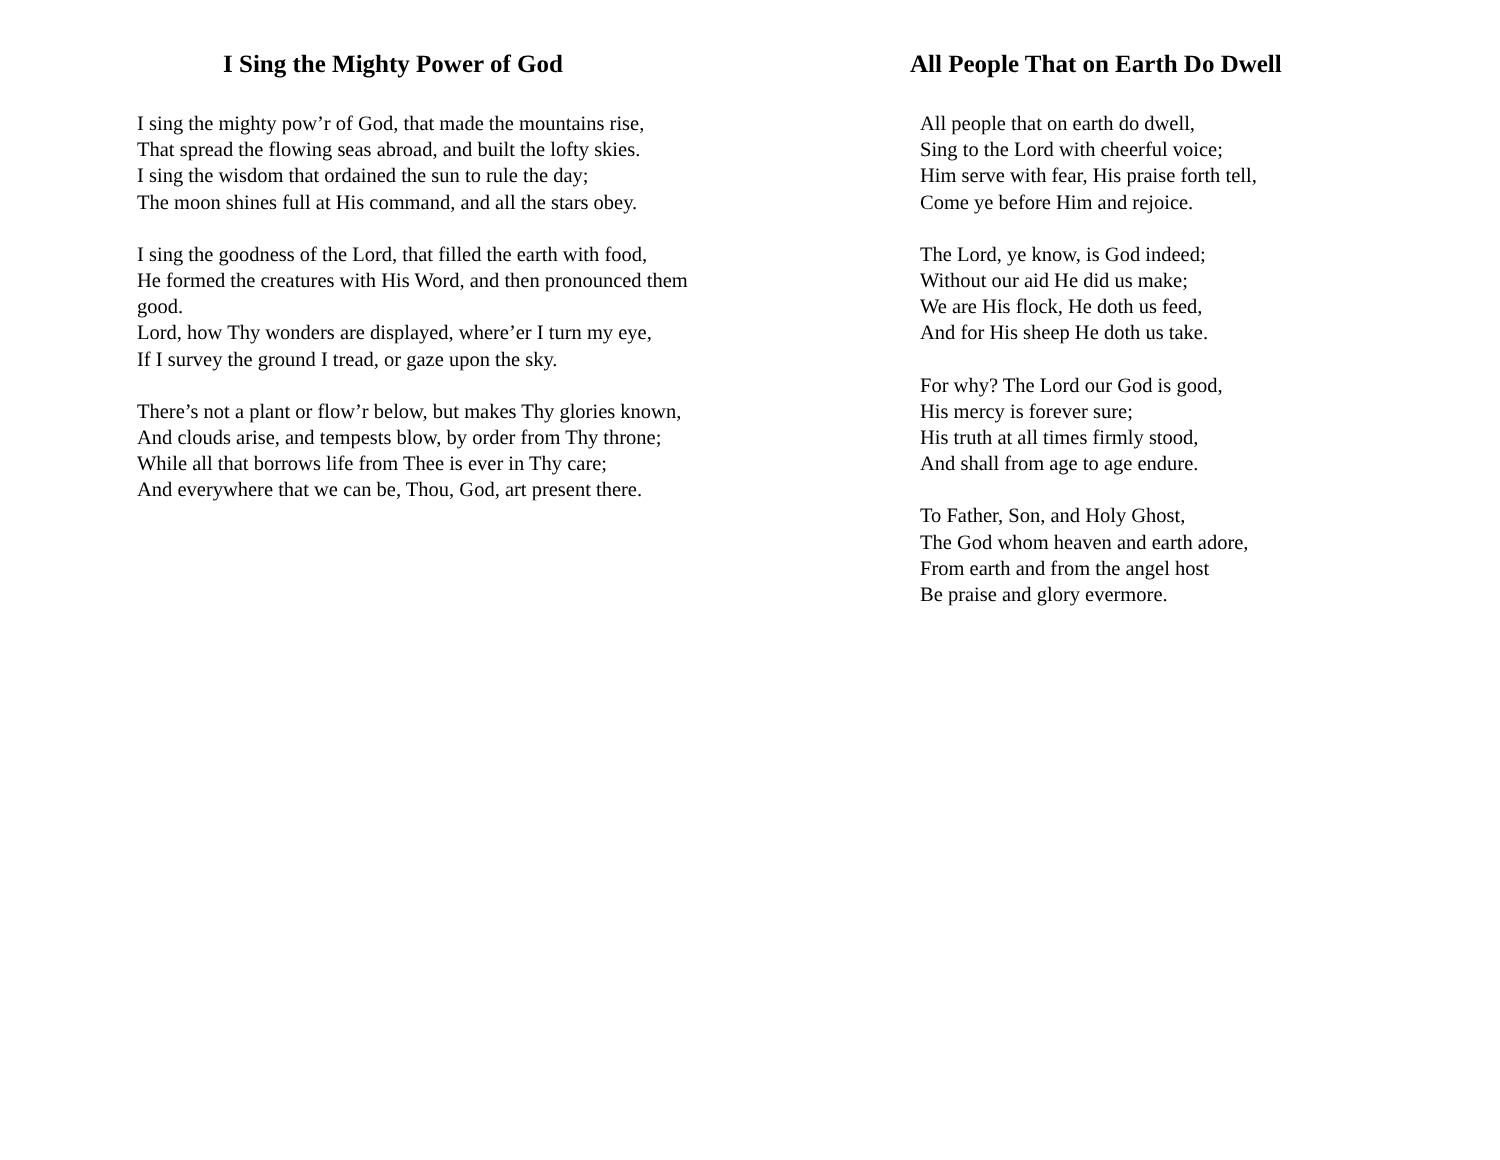I Sing the Mighty Power of God
I sing the mighty pow’r of God, that made the mountains rise,
That spread the flowing seas abroad, and built the lofty skies.
I sing the wisdom that ordained the sun to rule the day;
The moon shines full at His command, and all the stars obey.
I sing the goodness of the Lord, that filled the earth with food,
He formed the creatures with His Word, and then pronounced them good.
Lord, how Thy wonders are displayed, where’er I turn my eye,
If I survey the ground I tread, or gaze upon the sky.
There’s not a plant or flow’r below, but makes Thy glories known,
And clouds arise, and tempests blow, by order from Thy throne;
While all that borrows life from Thee is ever in Thy care;
And everywhere that we can be, Thou, God, art present there.
All People That on Earth Do Dwell
All people that on earth do dwell,
Sing to the Lord with cheerful voice;
Him serve with fear, His praise forth tell,
Come ye before Him and rejoice.
The Lord, ye know, is God indeed;
Without our aid He did us make;
We are His flock, He doth us feed,
And for His sheep He doth us take.
For why? The Lord our God is good,
His mercy is forever sure;
His truth at all times firmly stood,
And shall from age to age endure.
To Father, Son, and Holy Ghost,
The God whom heaven and earth adore,
From earth and from the angel host
Be praise and glory evermore.